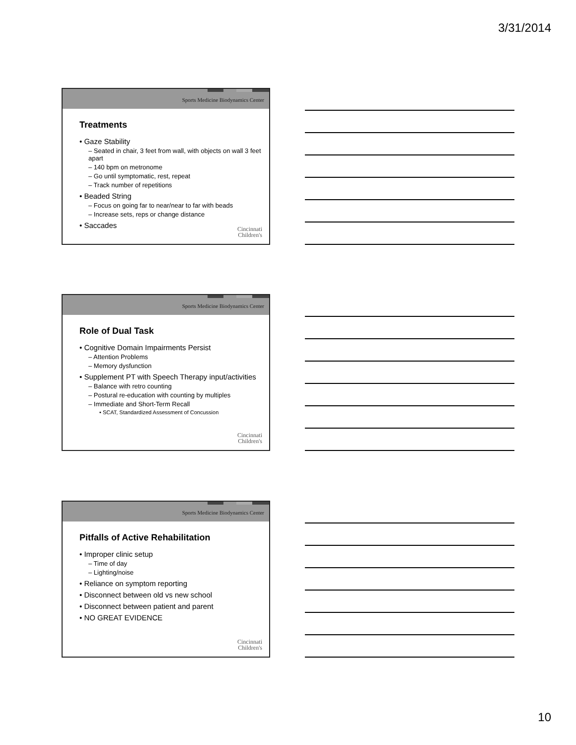3/31/2014
Sports Medicine Biodynamics Center
Treatments
• Gaze Stability
– Seated in chair, 3 feet from wall, with objects on wall 3 feet apart
– 140 bpm on metronome
– Go until symptomatic, rest, repeat
– Track number of repetitions
• Beaded String
– Focus on going far to near/near to far with beads
– Increase sets, reps or change distance
• Saccades
Cincinnati
Children's
Sports Medicine Biodynamics Center
Role of Dual Task
• Cognitive Domain Impairments Persist
– Attention Problems
– Memory dysfunction
• Supplement PT with Speech Therapy input/activities
– Balance with retro counting
– Postural re-education with counting by multiples
– Immediate and Short-Term Recall
• SCAT, Standardized Assessment of Concussion
Cincinnati
Children's
Sports Medicine Biodynamics Center
Pitfalls of Active Rehabilitation
• Improper clinic setup
– Time of day
– Lighting/noise
• Reliance on symptom reporting
• Disconnect between old vs new school
• Disconnect between patient and parent
• NO GREAT EVIDENCE
Cincinnati
Children's
10